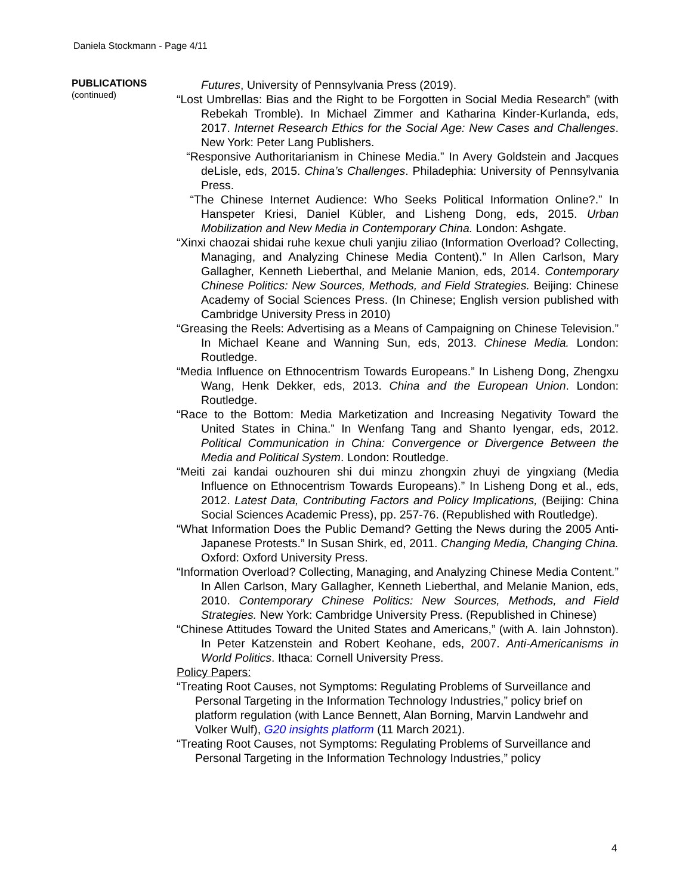Daniela Stockmann - Page 4/11
PUBLICATIONS
(continued)
Futures, University of Pennsylvania Press (2019).
“Lost Umbrellas: Bias and the Right to be Forgotten in Social Media Research” (with Rebekah Tromble). In Michael Zimmer and Katharina Kinder-Kurlanda, eds, 2017. Internet Research Ethics for the Social Age: New Cases and Challenges. New York: Peter Lang Publishers.
“Responsive Authoritarianism in Chinese Media.” In Avery Goldstein and Jacques deLisle, eds, 2015. China’s Challenges. Philadephia: University of Pennsylvania Press.
“The Chinese Internet Audience: Who Seeks Political Information Online?.” In Hanspeter Kriesi, Daniel Kübler, and Lisheng Dong, eds, 2015. Urban Mobilization and New Media in Contemporary China. London: Ashgate.
“Xinxi chaozai shidai ruhe kexue chuli yanjiu ziliao (Information Overload? Collecting, Managing, and Analyzing Chinese Media Content).” In Allen Carlson, Mary Gallagher, Kenneth Lieberthal, and Melanie Manion, eds, 2014. Contemporary Chinese Politics: New Sources, Methods, and Field Strategies. Beijing: Chinese Academy of Social Sciences Press. (In Chinese; English version published with Cambridge University Press in 2010)
“Greasing the Reels: Advertising as a Means of Campaigning on Chinese Television.” In Michael Keane and Wanning Sun, eds, 2013. Chinese Media. London: Routledge.
“Media Influence on Ethnocentrism Towards Europeans.” In Lisheng Dong, Zhengxu Wang, Henk Dekker, eds, 2013. China and the European Union. London: Routledge.
“Race to the Bottom: Media Marketization and Increasing Negativity Toward the United States in China.” In Wenfang Tang and Shanto Iyengar, eds, 2012. Political Communication in China: Convergence or Divergence Between the Media and Political System. London: Routledge.
“Meiti zai kandai ouzhouren shi dui minzu zhongxin zhuyi de yingxiang (Media Influence on Ethnocentrism Towards Europeans).” In Lisheng Dong et al., eds, 2012. Latest Data, Contributing Factors and Policy Implications, (Beijing: China Social Sciences Academic Press), pp. 257-76. (Republished with Routledge).
“What Information Does the Public Demand? Getting the News during the 2005 Anti-Japanese Protests.” In Susan Shirk, ed, 2011. Changing Media, Changing China. Oxford: Oxford University Press.
“Information Overload? Collecting, Managing, and Analyzing Chinese Media Content.” In Allen Carlson, Mary Gallagher, Kenneth Lieberthal, and Melanie Manion, eds, 2010. Contemporary Chinese Politics: New Sources, Methods, and Field Strategies. New York: Cambridge University Press. (Republished in Chinese)
“Chinese Attitudes Toward the United States and Americans,” (with A. Iain Johnston). In Peter Katzenstein and Robert Keohane, eds, 2007. Anti-Americanisms in World Politics. Ithaca: Cornell University Press.
Policy Papers:
“Treating Root Causes, not Symptoms: Regulating Problems of Surveillance and Personal Targeting in the Information Technology Industries,” policy brief on platform regulation (with Lance Bennett, Alan Borning, Marvin Landwehr and Volker Wulf), G20 insights platform (11 March 2021).
“Treating Root Causes, not Symptoms: Regulating Problems of Surveillance and Personal Targeting in the Information Technology Industries,” policy
4